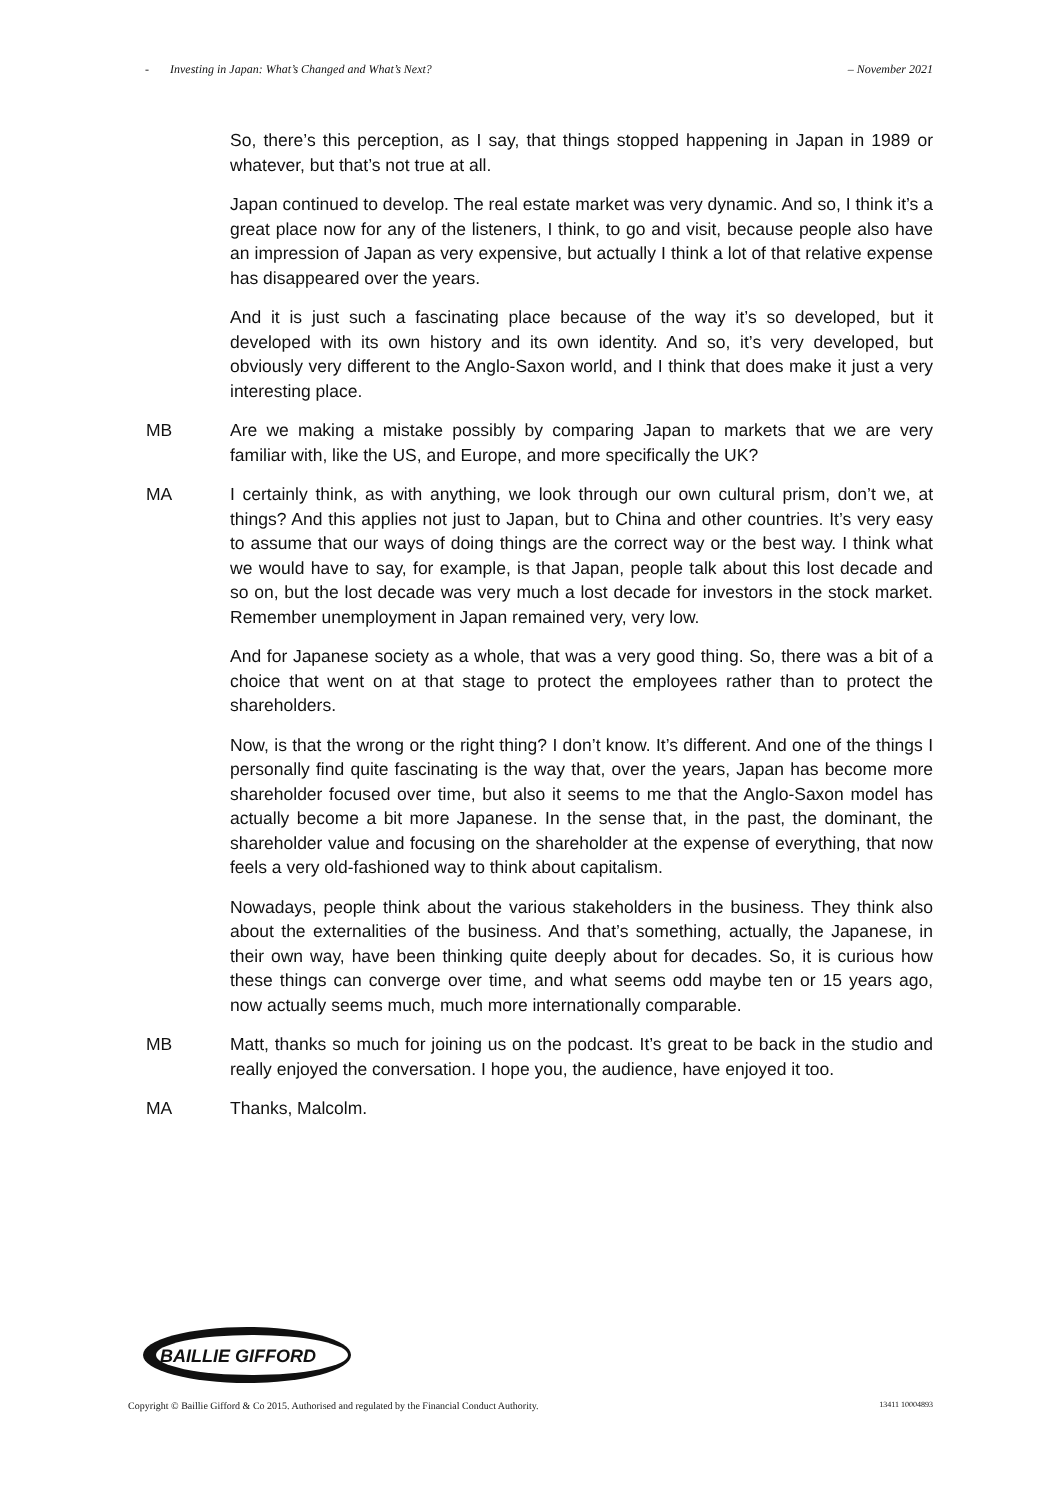- Investing in Japan: What’s Changed and What’s Next? – November 2021
So, there’s this perception, as I say, that things stopped happening in Japan in 1989 or whatever, but that’s not true at all.
Japan continued to develop. The real estate market was very dynamic. And so, I think it’s a great place now for any of the listeners, I think, to go and visit, because people also have an impression of Japan as very expensive, but actually I think a lot of that relative expense has disappeared over the years.
And it is just such a fascinating place because of the way it’s so developed, but it developed with its own history and its own identity. And so, it’s very developed, but obviously very different to the Anglo-Saxon world, and I think that does make it just a very interesting place.
MB Are we making a mistake possibly by comparing Japan to markets that we are very familiar with, like the US, and Europe, and more specifically the UK?
MA I certainly think, as with anything, we look through our own cultural prism, don’t we, at things? And this applies not just to Japan, but to China and other countries. It’s very easy to assume that our ways of doing things are the correct way or the best way. I think what we would have to say, for example, is that Japan, people talk about this lost decade and so on, but the lost decade was very much a lost decade for investors in the stock market. Remember unemployment in Japan remained very, very low.
And for Japanese society as a whole, that was a very good thing. So, there was a bit of a choice that went on at that stage to protect the employees rather than to protect the shareholders.
Now, is that the wrong or the right thing? I don’t know. It’s different. And one of the things I personally find quite fascinating is the way that, over the years, Japan has become more shareholder focused over time, but also it seems to me that the Anglo-Saxon model has actually become a bit more Japanese. In the sense that, in the past, the dominant, the shareholder value and focusing on the shareholder at the expense of everything, that now feels a very old-fashioned way to think about capitalism.
Nowadays, people think about the various stakeholders in the business. They think also about the externalities of the business. And that’s something, actually, the Japanese, in their own way, have been thinking quite deeply about for decades. So, it is curious how these things can converge over time, and what seems odd maybe ten or 15 years ago, now actually seems much, much more internationally comparable.
MB Matt, thanks so much for joining us on the podcast. It’s great to be back in the studio and really enjoyed the conversation. I hope you, the audience, have enjoyed it too.
MA Thanks, Malcolm.
BAILLIE GIFFORD
Copyright © Baillie Gifford & Co 2015. Authorised and regulated by the Financial Conduct Authority. 13411 10004893